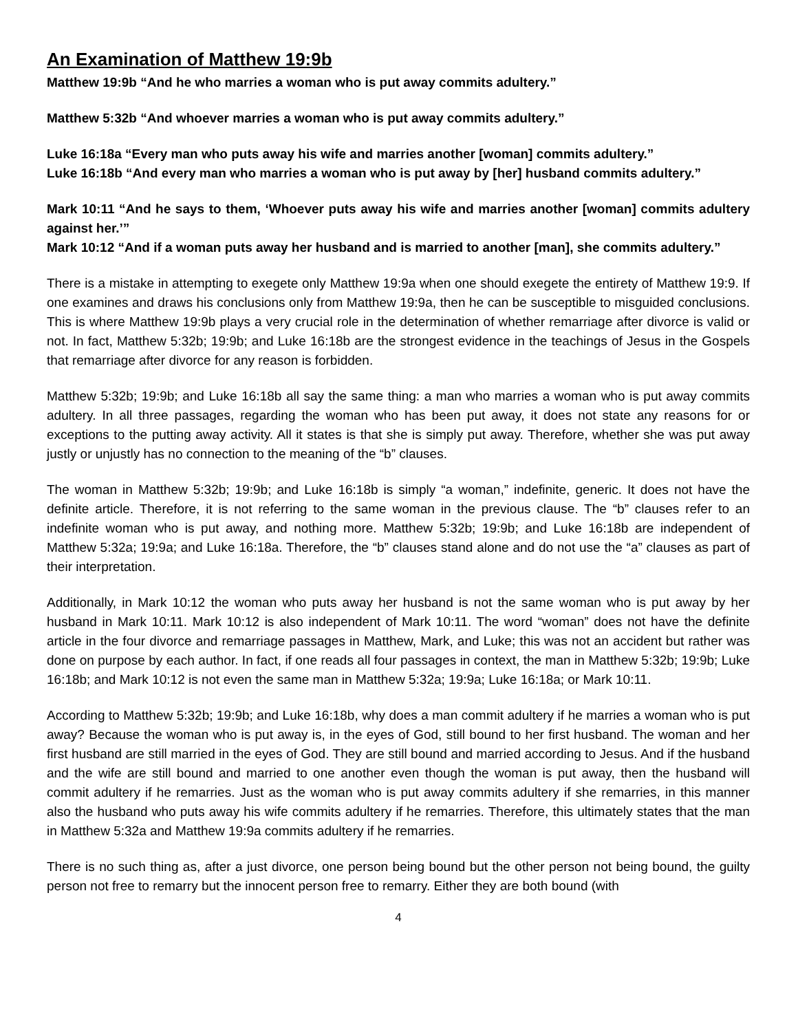An Examination of Matthew 19:9b
Matthew 19:9b “And he who marries a woman who is put away commits adultery.”
Matthew 5:32b “And whoever marries a woman who is put away commits adultery.”
Luke 16:18a “Every man who puts away his wife and marries another [woman] commits adultery.”
Luke 16:18b “And every man who marries a woman who is put away by [her] husband commits adultery.”
Mark 10:11 “And he says to them, ‘Whoever puts away his wife and marries another [woman] commits adultery against her.’”
Mark 10:12 “And if a woman puts away her husband and is married to another [man], she commits adultery.”
There is a mistake in attempting to exegete only Matthew 19:9a when one should exegete the entirety of Matthew 19:9. If one examines and draws his conclusions only from Matthew 19:9a, then he can be susceptible to misguided conclusions. This is where Matthew 19:9b plays a very crucial role in the determination of whether remarriage after divorce is valid or not. In fact, Matthew 5:32b; 19:9b; and Luke 16:18b are the strongest evidence in the teachings of Jesus in the Gospels that remarriage after divorce for any reason is forbidden.
Matthew 5:32b; 19:9b; and Luke 16:18b all say the same thing: a man who marries a woman who is put away commits adultery. In all three passages, regarding the woman who has been put away, it does not state any reasons for or exceptions to the putting away activity. All it states is that she is simply put away. Therefore, whether she was put away justly or unjustly has no connection to the meaning of the “b” clauses.
The woman in Matthew 5:32b; 19:9b; and Luke 16:18b is simply “a woman,” indefinite, generic. It does not have the definite article. Therefore, it is not referring to the same woman in the previous clause. The “b” clauses refer to an indefinite woman who is put away, and nothing more. Matthew 5:32b; 19:9b; and Luke 16:18b are independent of Matthew 5:32a; 19:9a; and Luke 16:18a. Therefore, the “b” clauses stand alone and do not use the “a” clauses as part of their interpretation.
Additionally, in Mark 10:12 the woman who puts away her husband is not the same woman who is put away by her husband in Mark 10:11. Mark 10:12 is also independent of Mark 10:11. The word “woman” does not have the definite article in the four divorce and remarriage passages in Matthew, Mark, and Luke; this was not an accident but rather was done on purpose by each author. In fact, if one reads all four passages in context, the man in Matthew 5:32b; 19:9b; Luke 16:18b; and Mark 10:12 is not even the same man in Matthew 5:32a; 19:9a; Luke 16:18a; or Mark 10:11.
According to Matthew 5:32b; 19:9b; and Luke 16:18b, why does a man commit adultery if he marries a woman who is put away? Because the woman who is put away is, in the eyes of God, still bound to her first husband. The woman and her first husband are still married in the eyes of God. They are still bound and married according to Jesus. And if the husband and the wife are still bound and married to one another even though the woman is put away, then the husband will commit adultery if he remarries. Just as the woman who is put away commits adultery if she remarries, in this manner also the husband who puts away his wife commits adultery if he remarries. Therefore, this ultimately states that the man in Matthew 5:32a and Matthew 19:9a commits adultery if he remarries.
There is no such thing as, after a just divorce, one person being bound but the other person not being bound, the guilty person not free to remarry but the innocent person free to remarry. Either they are both bound (with
4